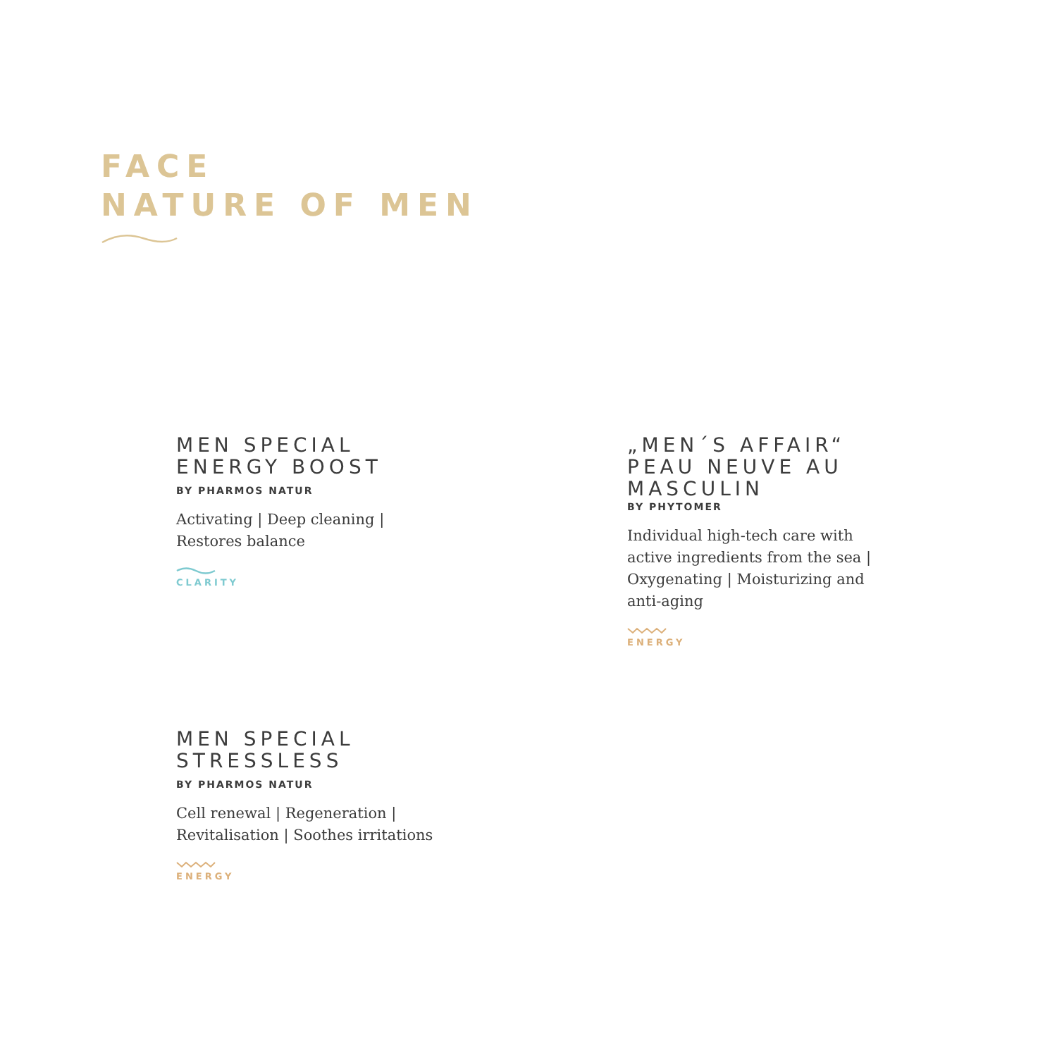FACE
NATURE OF MEN
MEN SPECIAL
ENERGY BOOST
BY PHARMOS NATUR
Activating | Deep cleaning | Restores balance
CLARITY
„MEN´S AFFAIR“
PEAU NEUVE AU MASCULIN
BY PHYTOMER
Individual high-tech care with active ingredients from the sea | Oxygenating | Moisturizing and anti-aging
ENERGY
MEN SPECIAL
STRESSLESS
BY PHARMOS NATUR
Cell renewal | Regeneration | Revitalisation | Soothes irritations
ENERGY